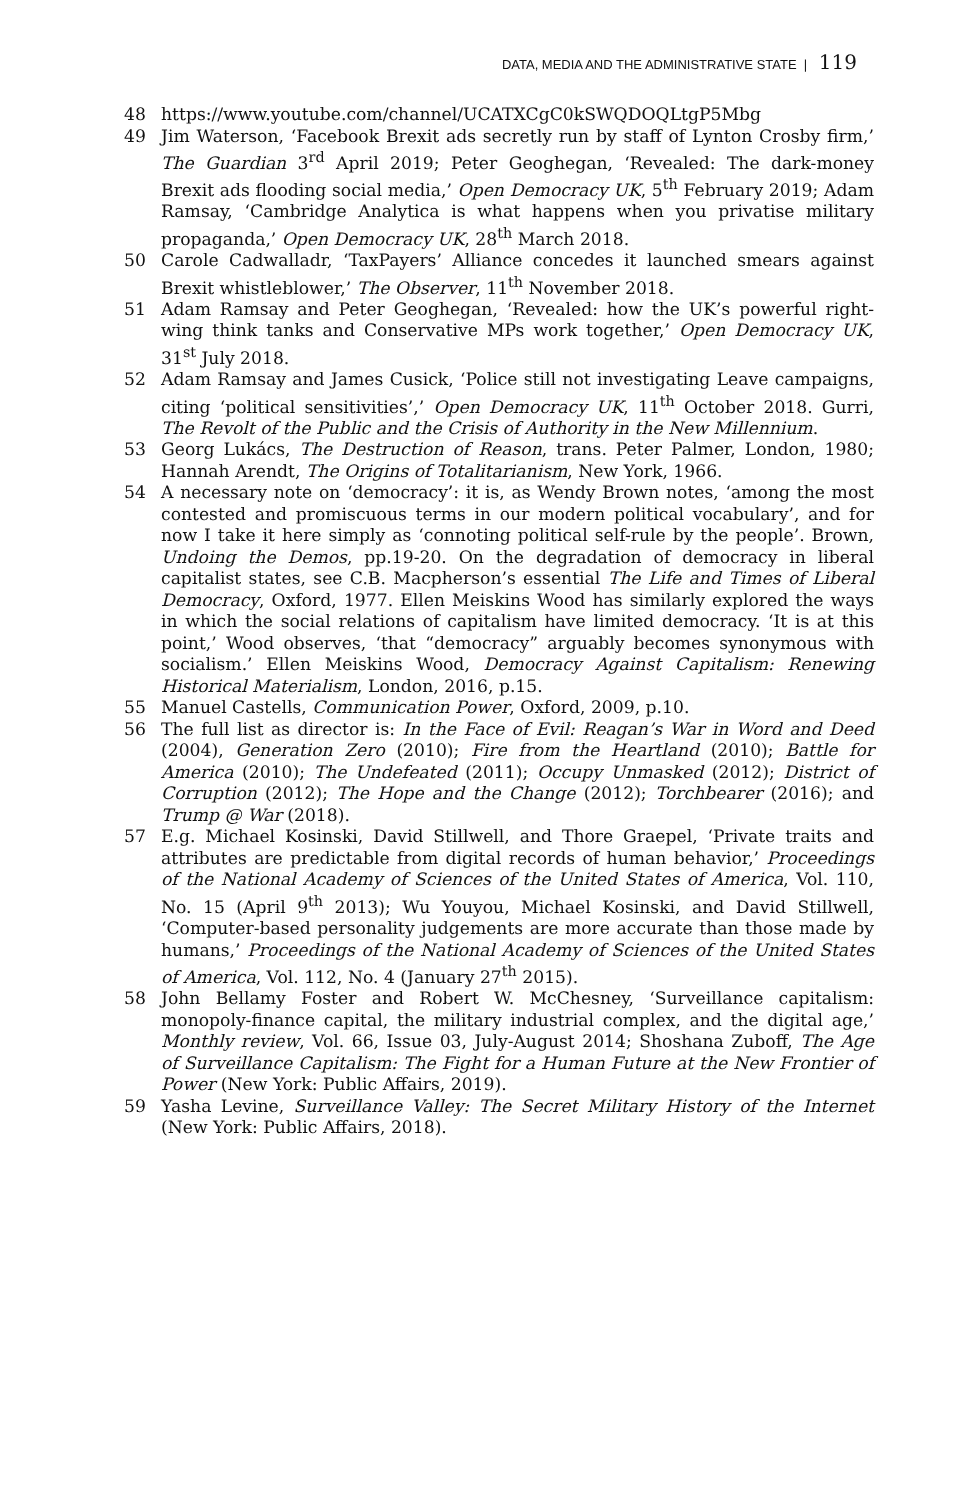DATA, MEDIA AND THE ADMINISTRATIVE STATE | 119
48 https://www.youtube.com/channel/UCATXCgC0kSWQDOQLtgP5Mbg
49 Jim Waterson, ‘Facebook Brexit ads secretly run by staff of Lynton Crosby firm,’ The Guardian 3<sup>rd</sup> April 2019; Peter Geoghegan, ‘Revealed: The dark-money Brexit ads flooding social media,’ Open Democracy UK, 5<sup>th</sup> February 2019; Adam Ramsay, ‘Cambridge Analytica is what happens when you privatise military propaganda,’ Open Democracy UK, 28<sup>th</sup> March 2018.
50 Carole Cadwalladr, ‘TaxPayers’ Alliance concedes it launched smears against Brexit whistleblower,’ The Observer, 11<sup>th</sup> November 2018.
51 Adam Ramsay and Peter Geoghegan, ‘Revealed: how the UK’s powerful right-wing think tanks and Conservative MPs work together,’ Open Democracy UK, 31<sup>st</sup> July 2018.
52 Adam Ramsay and James Cusick, ‘Police still not investigating Leave campaigns, citing ‘political sensitivities’,’ Open Democracy UK, 11<sup>th</sup> October 2018. Gurri, The Revolt of the Public and the Crisis of Authority in the New Millennium.
53 Georg Lukács, The Destruction of Reason, trans. Peter Palmer, London, 1980; Hannah Arendt, The Origins of Totalitarianism, New York, 1966.
54 A necessary note on ‘democracy’: it is, as Wendy Brown notes, ‘among the most contested and promiscuous terms in our modern political vocabulary’, and for now I take it here simply as ‘connoting political self-rule by the people’. Brown, Undoing the Demos, pp.19-20. On the degradation of democracy in liberal capitalist states, see C.B. Macpherson’s essential The Life and Times of Liberal Democracy, Oxford, 1977. Ellen Meiskins Wood has similarly explored the ways in which the social relations of capitalism have limited democracy. ‘It is at this point,’ Wood observes, ‘that “democracy” arguably becomes synonymous with socialism.’ Ellen Meiskins Wood, Democracy Against Capitalism: Renewing Historical Materialism, London, 2016, p.15.
55 Manuel Castells, Communication Power, Oxford, 2009, p.10.
56 The full list as director is: In the Face of Evil: Reagan’s War in Word and Deed (2004), Generation Zero (2010); Fire from the Heartland (2010); Battle for America (2010); The Undefeated (2011); Occupy Unmasked (2012); District of Corruption (2012); The Hope and the Change (2012); Torchbearer (2016); and Trump @ War (2018).
57 E.g. Michael Kosinski, David Stillwell, and Thore Graepel, ‘Private traits and attributes are predictable from digital records of human behavior,’ Proceedings of the National Academy of Sciences of the United States of America, Vol. 110, No. 15 (April 9<sup>th</sup> 2013); Wu Youyou, Michael Kosinski, and David Stillwell, ‘Computer-based personality judgements are more accurate than those made by humans,’ Proceedings of the National Academy of Sciences of the United States of America, Vol. 112, No. 4 (January 27<sup>th</sup> 2015).
58 John Bellamy Foster and Robert W. McChesney, ‘Surveillance capitalism: monopoly-finance capital, the military industrial complex, and the digital age,’ Monthly review, Vol. 66, Issue 03, July-August 2014; Shoshana Zuboff, The Age of Surveillance Capitalism: The Fight for a Human Future at the New Frontier of Power (New York: Public Affairs, 2019).
59 Yasha Levine, Surveillance Valley: The Secret Military History of the Internet (New York: Public Affairs, 2018).